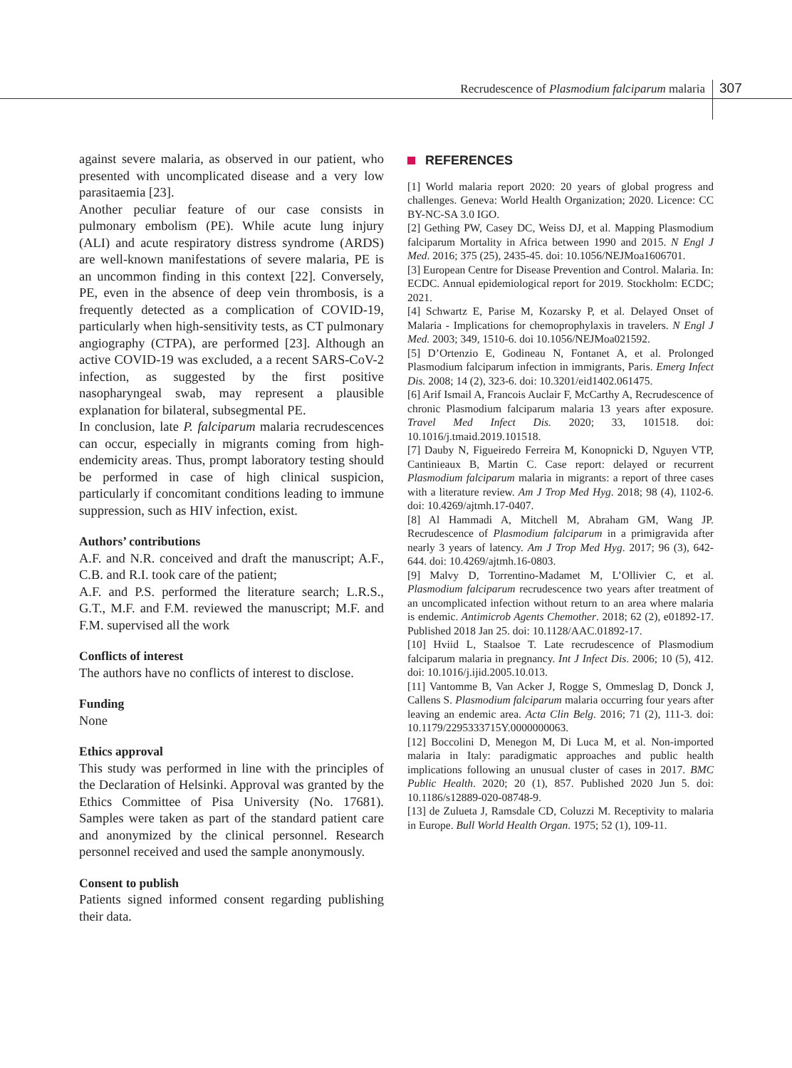Recrudescence of Plasmodium falciparum malaria
307
against severe malaria, as observed in our patient, who presented with uncomplicated disease and a very low parasitaemia [23].
Another peculiar feature of our case consists in pulmonary embolism (PE). While acute lung injury (ALI) and acute respiratory distress syndrome (ARDS) are well-known manifestations of severe malaria, PE is an uncommon finding in this context [22]. Conversely, PE, even in the absence of deep vein thrombosis, is a frequently detected as a complication of COVID-19, particularly when high-sensitivity tests, as CT pulmonary angiography (CTPA), are performed [23]. Although an active COVID-19 was excluded, a a recent SARS-CoV-2 infection, as suggested by the first positive nasopharyngeal swab, may represent a plausible explanation for bilateral, subsegmental PE.
In conclusion, late P. falciparum malaria recrudescences can occur, especially in migrants coming from high-endemicity areas. Thus, prompt laboratory testing should be performed in case of high clinical suspicion, particularly if concomitant conditions leading to immune suppression, such as HIV infection, exist.
Authors’ contributions
A.F. and N.R. conceived and draft the manuscript; A.F., C.B. and R.I. took care of the patient;
A.F. and P.S. performed the literature search; L.R.S., G.T., M.F. and F.M. reviewed the manuscript; M.F. and F.M. supervised all the work
Conflicts of interest
The authors have no conflicts of interest to disclose.
Funding
None
Ethics approval
This study was performed in line with the principles of the Declaration of Helsinki. Approval was granted by the Ethics Committee of Pisa University (No. 17681). Samples were taken as part of the standard patient care and anonymized by the clinical personnel. Research personnel received and used the sample anonymously.
Consent to publish
Patients signed informed consent regarding publishing their data.
REFERENCES
[1] World malaria report 2020: 20 years of global progress and challenges. Geneva: World Health Organization; 2020. Licence: CC BY-NC-SA 3.0 IGO.
[2] Gething PW, Casey DC, Weiss DJ, et al. Mapping Plasmodium falciparum Mortality in Africa between 1990 and 2015. N Engl J Med. 2016; 375 (25), 2435-45. doi: 10.1056/NEJMoa1606701.
[3] European Centre for Disease Prevention and Control. Malaria. In: ECDC. Annual epidemiological report for 2019. Stockholm: ECDC; 2021.
[4] Schwartz E, Parise M, Kozarsky P, et al. Delayed Onset of Malaria - Implications for chemoprophylaxis in travelers. N Engl J Med. 2003; 349, 1510-6. doi 10.1056/NEJMoa021592.
[5] D’Ortenzio E, Godineau N, Fontanet A, et al. Prolonged Plasmodium falciparum infection in immigrants, Paris. Emerg Infect Dis. 2008; 14 (2), 323-6. doi: 10.3201/eid1402.061475.
[6] Arif Ismail A, Francois Auclair F, McCarthy A, Recrudescence of chronic Plasmodium falciparum malaria 13 years after exposure. Travel Med Infect Dis. 2020; 33, 101518. doi: 10.1016/j.tmaid.2019.101518.
[7] Dauby N, Figueiredo Ferreira M, Konopnicki D, Nguyen VTP, Cantinieaux B, Martin C. Case report: delayed or recurrent Plasmodium falciparum malaria in migrants: a report of three cases with a literature review. Am J Trop Med Hyg. 2018; 98 (4), 1102-6. doi: 10.4269/ajtmh.17-0407.
[8] Al Hammadi A, Mitchell M, Abraham GM, Wang JP. Recrudescence of Plasmodium falciparum in a primigravida after nearly 3 years of latency. Am J Trop Med Hyg. 2017; 96 (3), 642-644. doi: 10.4269/ajtmh.16-0803.
[9] Malvy D, Torrentino-Madamet M, L’Ollivier C, et al. Plasmodium falciparum recrudescence two years after treatment of an uncomplicated infection without return to an area where malaria is endemic. Antimicrob Agents Chemother. 2018; 62 (2), e01892-17. Published 2018 Jan 25. doi: 10.1128/AAC.01892-17.
[10] Hviid L, Staalsoe T. Late recrudescence of Plasmodium falciparum malaria in pregnancy. Int J Infect Dis. 2006; 10 (5), 412. doi: 10.1016/j.ijid.2005.10.013.
[11] Vantomme B, Van Acker J, Rogge S, Ommeslag D, Donck J, Callens S. Plasmodium falciparum malaria occurring four years after leaving an endemic area. Acta Clin Belg. 2016; 71 (2), 111-3. doi: 10.1179/2295333715Y.0000000063.
[12] Boccolini D, Menegon M, Di Luca M, et al. Non-imported malaria in Italy: paradigmatic approaches and public health implications following an unusual cluster of cases in 2017. BMC Public Health. 2020; 20 (1), 857. Published 2020 Jun 5. doi: 10.1186/s12889-020-08748-9.
[13] de Zulueta J, Ramsdale CD, Coluzzi M. Receptivity to malaria in Europe. Bull World Health Organ. 1975; 52 (1), 109-11.